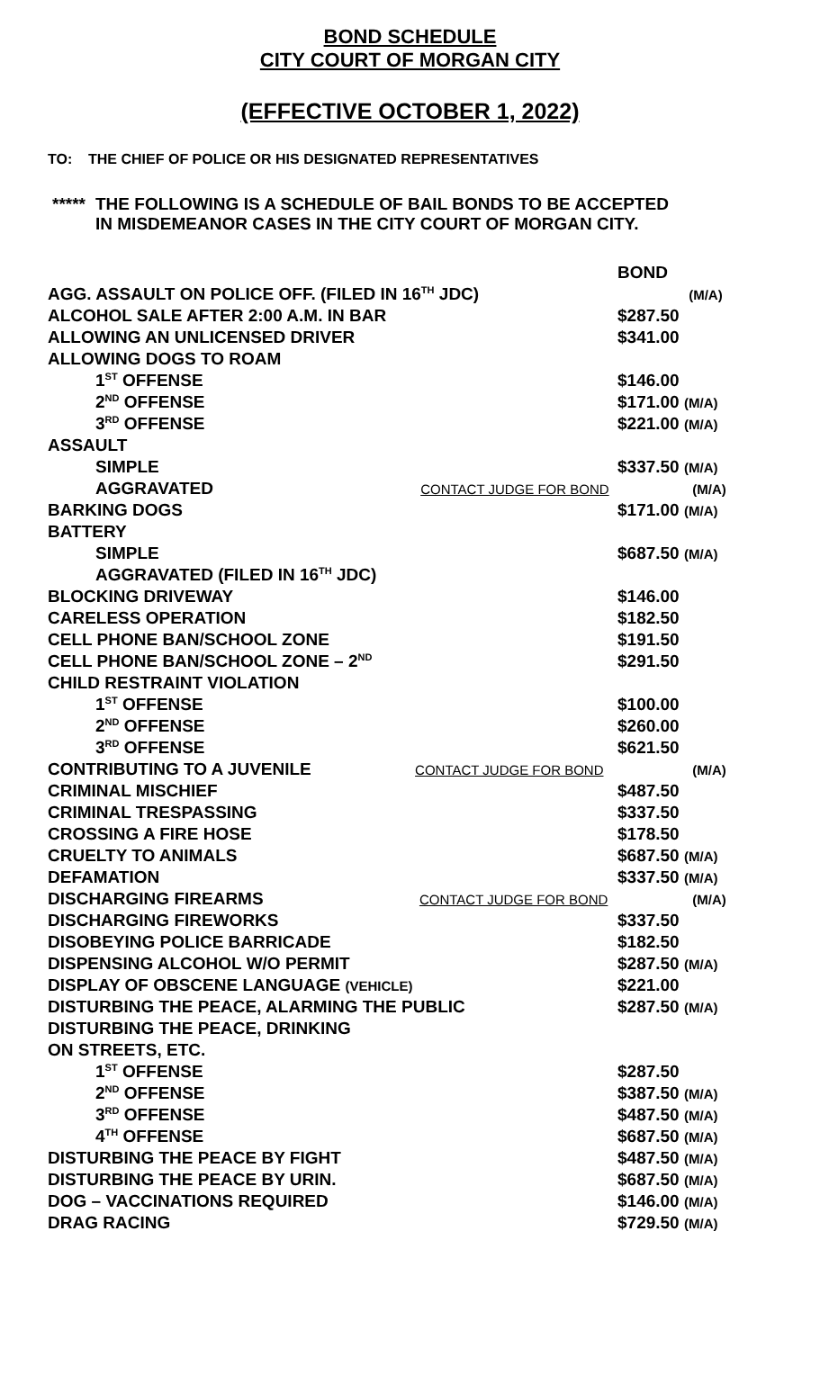BOND SCHEDULE
CITY COURT OF MORGAN CITY
(EFFECTIVE OCTOBER 1, 2022)
TO: THE CHIEF OF POLICE OR HIS DESIGNATED REPRESENTATIVES
*****
THE FOLLOWING IS A SCHEDULE OF BAIL BONDS TO BE ACCEPTED
IN MISDEMEANOR CASES IN THE CITY COURT OF MORGAN CITY.
| | BOND |
| AGG. ASSAULT ON POLICE OFF. (FILED IN 16<sup>TH</sup> JDC) | (M/A) |
| ALCOHOL SALE AFTER 2:00 A.M. IN BAR | $287.50 |
| ALLOWING AN UNLICENSED DRIVER | $341.00 |
| ALLOWING DOGS TO ROAM | |
| 1<sup>ST</sup> OFFENSE | $146.00 |
| 2<sup>ND</sup> OFFENSE | $171.00 (M/A) |
| 3<sup>RD</sup> OFFENSE | $221.00 (M/A) |
| ASSAULT | |
| SIMPLE | $337.50 (M/A) |
| AGGRAVATED CONTACT JUDGE FOR BOND | (M/A) |
| BARKING DOGS | $171.00 (M/A) |
| BATTERY | |
| SIMPLE | $687.50 (M/A) |
| AGGRAVATED (FILED IN 16<sup>TH</sup> JDC) | |
| BLOCKING DRIVEWAY | $146.00 |
| CARELESS OPERATION | $182.50 |
| CELL PHONE BAN/SCHOOL ZONE | $191.50 |
| CELL PHONE BAN/SCHOOL ZONE – 2<sup>ND</sup> | $291.50 |
| CHILD RESTRAINT VIOLATION | |
| 1<sup>ST</sup> OFFENSE | $100.00 |
| 2<sup>ND</sup> OFFENSE | $260.00 |
| 3<sup>RD</sup> OFFENSE | $621.50 |
| CONTRIBUTING TO A JUVENILE CONTACT JUDGE FOR BOND | (M/A) |
| CRIMINAL MISCHIEF | $487.50 |
| CRIMINAL TRESPASSING | $337.50 |
| CROSSING A FIRE HOSE | $178.50 |
| CRUELTY TO ANIMALS | $687.50 (M/A) |
| DEFAMATION | $337.50 (M/A) |
| DISCHARGING FIREARMS CONTACT JUDGE FOR BOND | (M/A) |
| DISCHARGING FIREWORKS | $337.50 |
| DISOBEYING POLICE BARRICADE | $182.50 |
| DISPENSING ALCOHOL W/O PERMIT | $287.50 (M/A) |
| DISPLAY OF OBSCENE LANGUAGE (VEHICLE) | $221.00 |
| DISTURBING THE PEACE, ALARMING THE PUBLIC | $287.50 (M/A) |
| DISTURBING THE PEACE, DRINKING | |
| ON STREETS, ETC. | |
| 1<sup>ST</sup> OFFENSE | $287.50 |
| 2<sup>ND</sup> OFFENSE | $387.50 (M/A) |
| 3<sup>RD</sup> OFFENSE | $487.50 (M/A) |
| 4<sup>TH</sup> OFFENSE | $687.50 (M/A) |
| DISTURBING THE PEACE BY FIGHT | $487.50 (M/A) |
| DISTURBING THE PEACE BY URIN. | $687.50 (M/A) |
| DOG – VACCINATIONS REQUIRED | $146.00 (M/A) |
| DRAG RACING | $729.50 (M/A) |